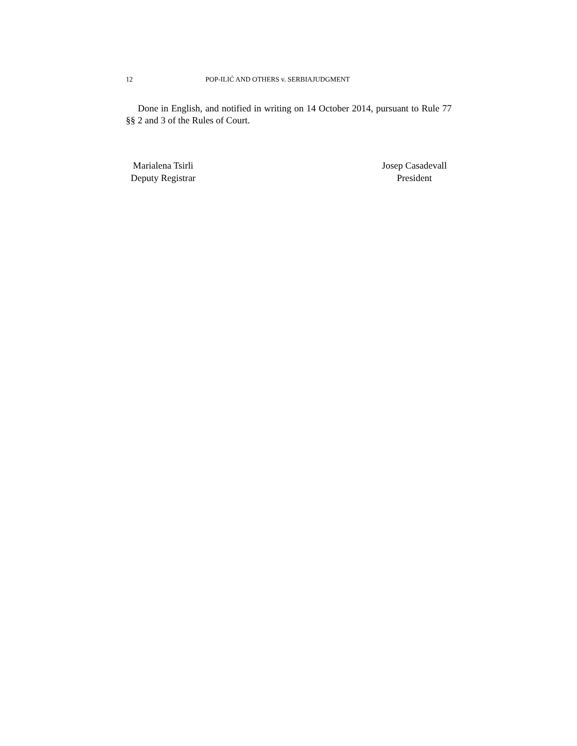12 POP-ILIĆ AND OTHERS v. SERBIAJUDGMENT
Done in English, and notified in writing on 14 October 2014, pursuant to Rule 77 §§ 2 and 3 of the Rules of Court.
Marialena Tsirli
Deputy Registrar
Josep Casadevall
President